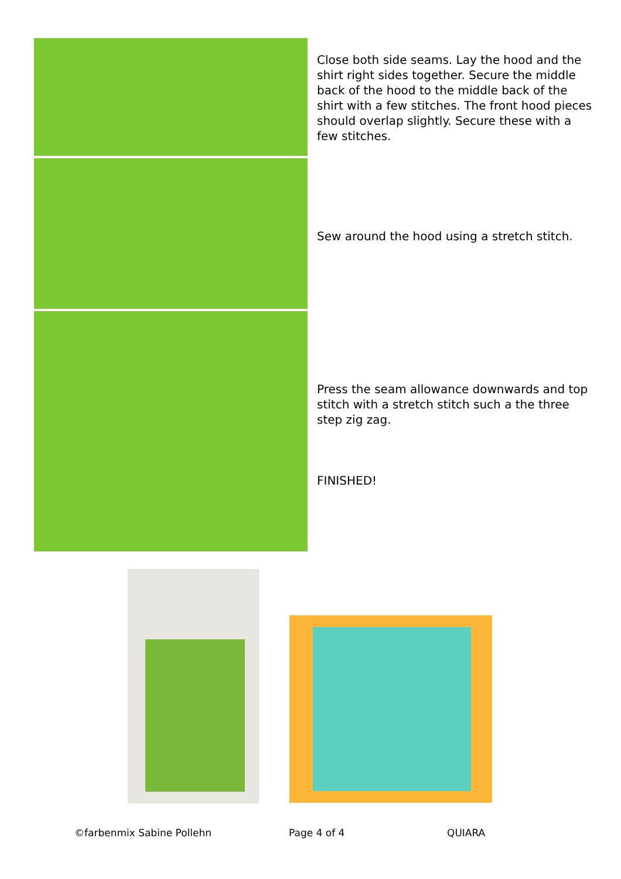Close both side seams. Lay the hood and the shirt right sides together. Secure the middle back of the hood to the middle back of the shirt with a few stitches. The front hood pieces should overlap slightly. Secure these with a few stitches.
Sew around the hood using a stretch stitch.
Press the seam allowance downwards and top stitch with a stretch stitch such a the three step zig zag.
FINISHED!
©farbenmix Sabine Pollehn Page 4 of 4 QUIARA